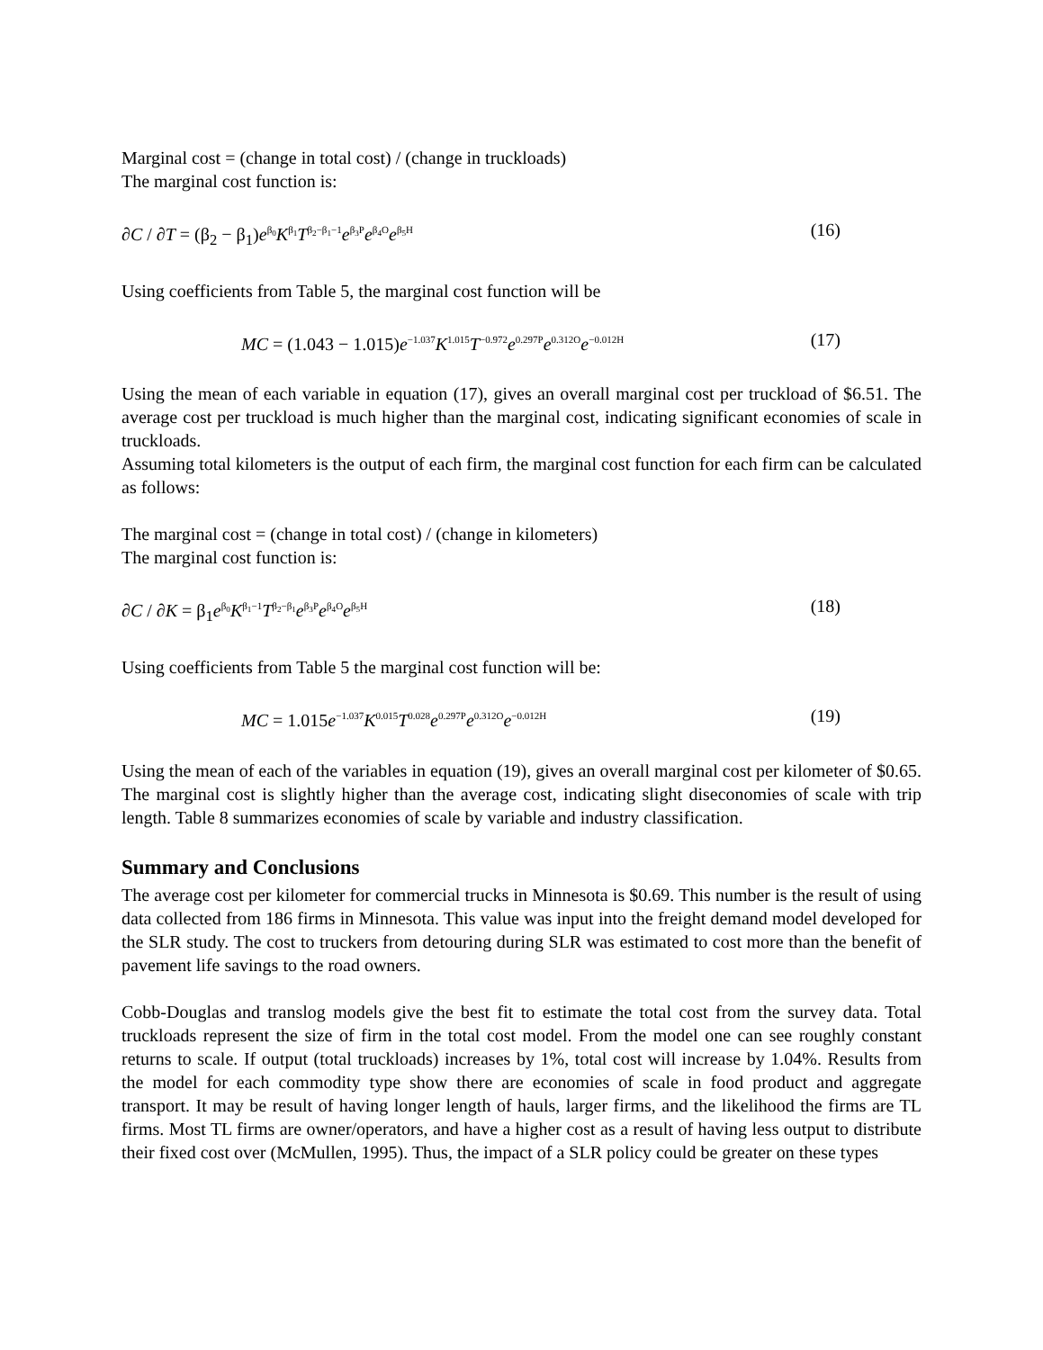Marginal cost = (change in total cost) / (change in truckloads)
The marginal cost function is:
∂C / ∂T = (β<sub>2</sub> − β<sub>1</sub>)e<sup>β<sub>0</sub></sup>K<sup>β<sub>1</sub></sup>T<sup>β<sub>2</sub>−β<sub>1</sub>−1</sup>e<sup>β<sub>3</sub>P</sup>e<sup>β<sub>4</sub>O</sup>e<sup>β<sub>5</sub>H</sup> (16)
Using coefficients from Table 5, the marginal cost function will be
MC = (1.043 − 1.015)e<sup>−1.037</sup>K<sup>1.015</sup>T<sup>−0.972</sup>e<sup>0.297P</sup>e<sup>0.312O</sup>e<sup>−0.012H</sup> (17)
Using the mean of each variable in equation (17), gives an overall marginal cost per truckload of $6.51. The average cost per truckload is much higher than the marginal cost, indicating significant economies of scale in truckloads.
Assuming total kilometers is the output of each firm, the marginal cost function for each firm can be calculated as follows:
The marginal cost = (change in total cost) / (change in kilometers)
The marginal cost function is:
∂C / ∂K = β<sub>1</sub>e<sup>β<sub>0</sub></sup>K<sup>β<sub>1</sub>−1</sup>T<sup>β<sub>2</sub>−β<sub>1</sub></sup>e<sup>β<sub>3</sub>P</sup>e<sup>β<sub>4</sub>O</sup>e<sup>β<sub>5</sub>H</sup> (18)
Using coefficients from Table 5 the marginal cost function will be:
MC = 1.015e<sup>−1.037</sup>K<sup>0.015</sup>T<sup>0.028</sup>e<sup>0.297P</sup>e<sup>0.312O</sup>e<sup>−0.012H</sup> (19)
Using the mean of each of the variables in equation (19), gives an overall marginal cost per kilometer of $0.65. The marginal cost is slightly higher than the average cost, indicating slight diseconomies of scale with trip length. Table 8 summarizes economies of scale by variable and industry classification.
Summary and Conclusions
The average cost per kilometer for commercial trucks in Minnesota is $0.69. This number is the result of using data collected from 186 firms in Minnesota. This value was input into the freight demand model developed for the SLR study. The cost to truckers from detouring during SLR was estimated to cost more than the benefit of pavement life savings to the road owners.
Cobb-Douglas and translog models give the best fit to estimate the total cost from the survey data. Total truckloads represent the size of firm in the total cost model. From the model one can see roughly constant returns to scale. If output (total truckloads) increases by 1%, total cost will increase by 1.04%. Results from the model for each commodity type show there are economies of scale in food product and aggregate transport. It may be result of having longer length of hauls, larger firms, and the likelihood the firms are TL firms. Most TL firms are owner/operators, and have a higher cost as a result of having less output to distribute their fixed cost over (McMullen, 1995). Thus, the impact of a SLR policy could be greater on these types